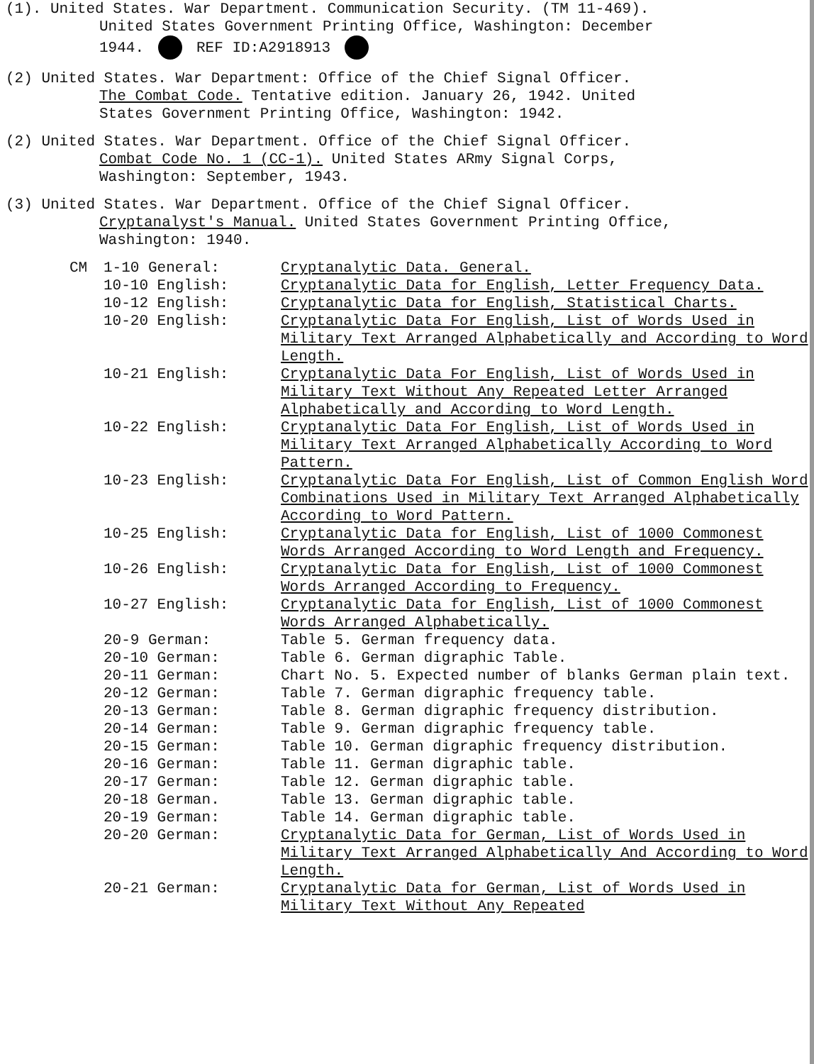(1). United States. War Department. Communication Security. (TM 11-469).
United States Government Printing Office, Washington: December
1944. REF ID:A2918913
(2) United States. War Department: Office of the Chief Signal Officer.
The Combat Code. Tentative edition. January 26, 1942. United
States Government Printing Office, Washington: 1942.
(2) United States. War Department. Office of the Chief Signal Officer.
Combat Code No. 1 (CC-1). United States ARmy Signal Corps,
Washington: September, 1943.
(3) United States. War Department. Office of the Chief Signal Officer.
Cryptanalyst's Manual. United States Government Printing Office,
Washington: 1940.
| CM | 1-10 General: | Cryptanalytic Data. General. |
| | 10-10 English: | Cryptanalytic Data for English, Letter Frequency Data. |
| | 10-12 English: | Cryptanalytic Data for English, Statistical Charts. |
| | 10-20 English: | Cryptanalytic Data For English, List of Words Used in Military Text Arranged Alphabetically and According to Word Length. |
| | 10-21 English: | Cryptanalytic Data For English, List of Words Used in Military Text Without Any Repeated Letter Arranged Alphabetically and According to Word Length. |
| | 10-22 English: | Cryptanalytic Data For English, List of Words Used in Military Text Arranged Alphabetically According to Word Pattern. |
| | 10-23 English: | Cryptanalytic Data For English, List of Common English Word Combinations Used in Military Text Arranged Alphabetically According to Word Pattern. |
| | 10-25 English: | Cryptanalytic Data for English, List of 1000 Commonest Words Arranged According to Word Length and Frequency. |
| | 10-26 English: | Cryptanalytic Data for English, List of 1000 Commonest Words Arranged According to Frequency. |
| | 10-27 English: | Cryptanalytic Data for English, List of 1000 Commonest Words Arranged Alphabetically. |
| | 20-9 German: | Table 5. German frequency data. |
| | 20-10 German: | Table 6. German digraphic Table. |
| | 20-11 German: | Chart No. 5. Expected number of blanks German plain text. |
| | 20-12 German: | Table 7. German digraphic frequency table. |
| | 20-13 German: | Table 8. German digraphic frequency distribution. |
| | 20-14 German: | Table 9. German digraphic frequency table. |
| | 20-15 German: | Table 10. German digraphic frequency distribution. |
| | 20-16 German: | Table 11. German digraphic table. |
| | 20-17 German: | Table 12. German digraphic table. |
| | 20-18 German. | Table 13. German digraphic table. |
| | 20-19 German: | Table 14. German digraphic table. |
| | 20-20 German: | Cryptanalytic Data for German, List of Words Used in Military Text Arranged Alphabetically And According to Word Length. |
| | 20-21 German: | Cryptanalytic Data for German, List of Words Used in Military Text Without Any Repeated |